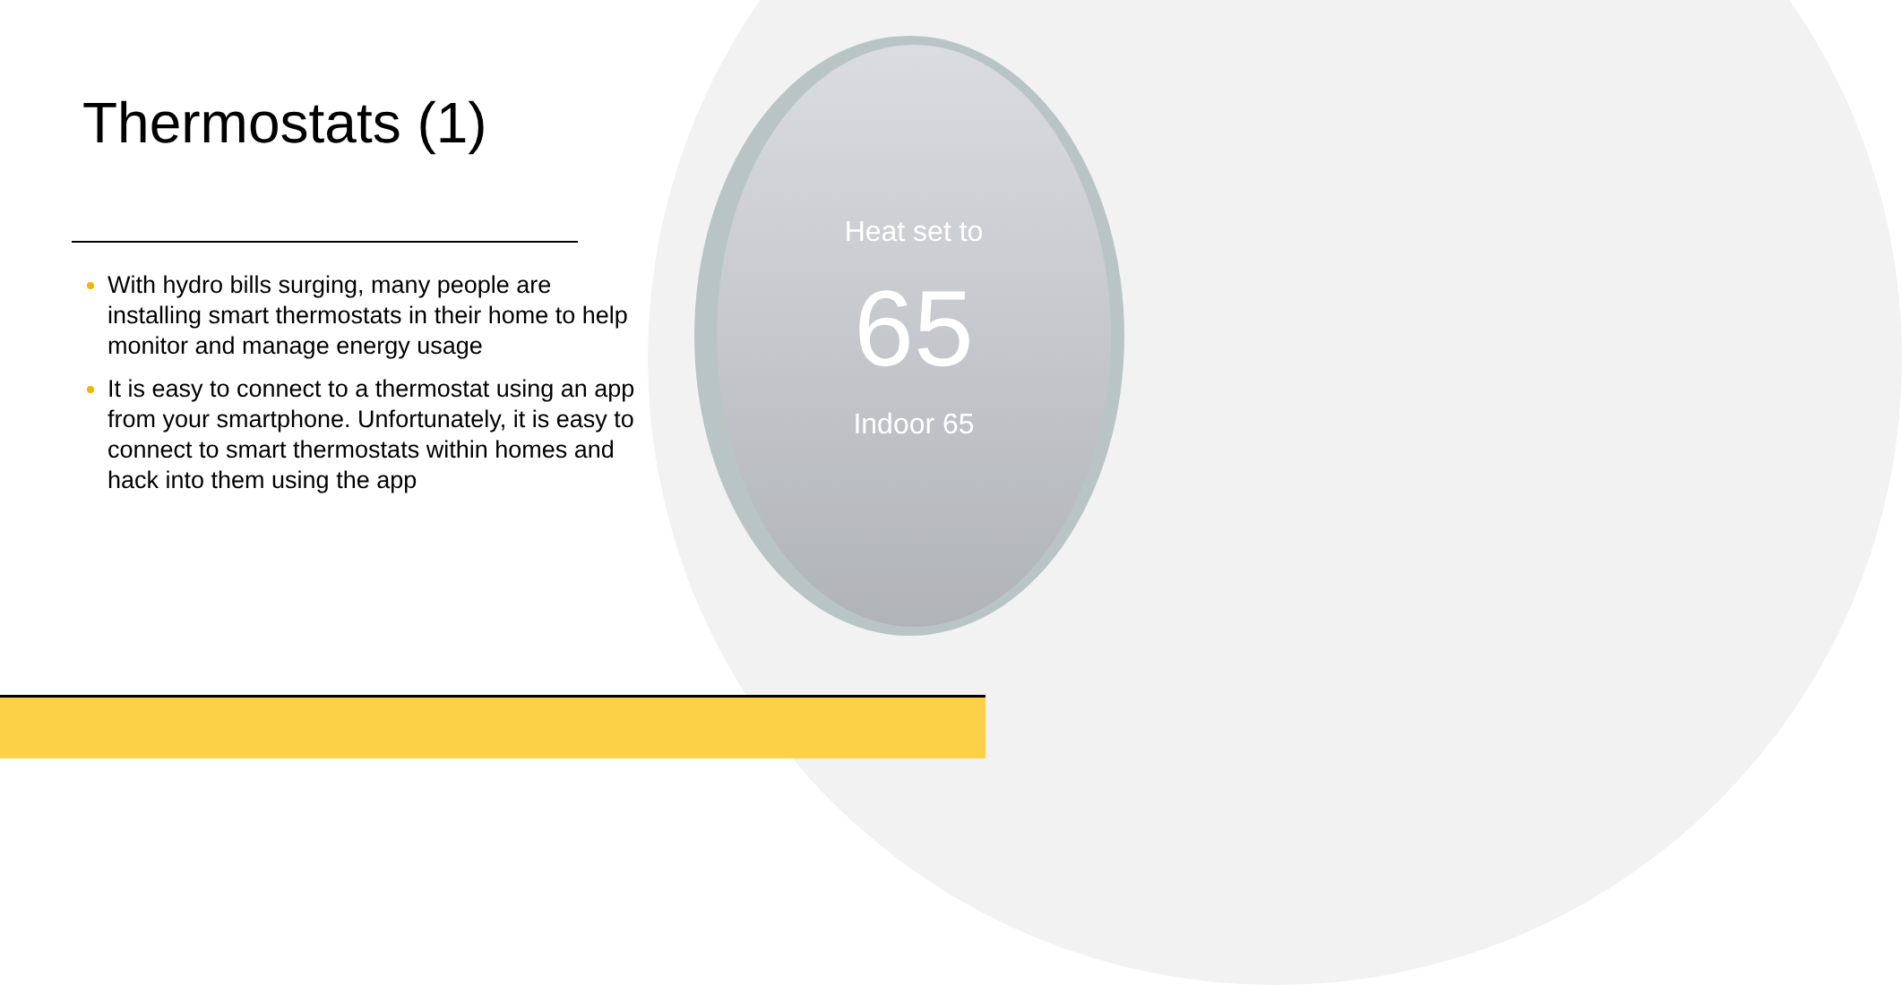Heat set to
65
Indoor 65
Thermostats (1)
With hydro bills surging, many people are installing smart thermostats in their home to help monitor and manage energy usage
It is easy to connect to a thermostat using an app from your smartphone. Unfortunately, it is easy to connect to smart thermostats within homes and hack into them using the app